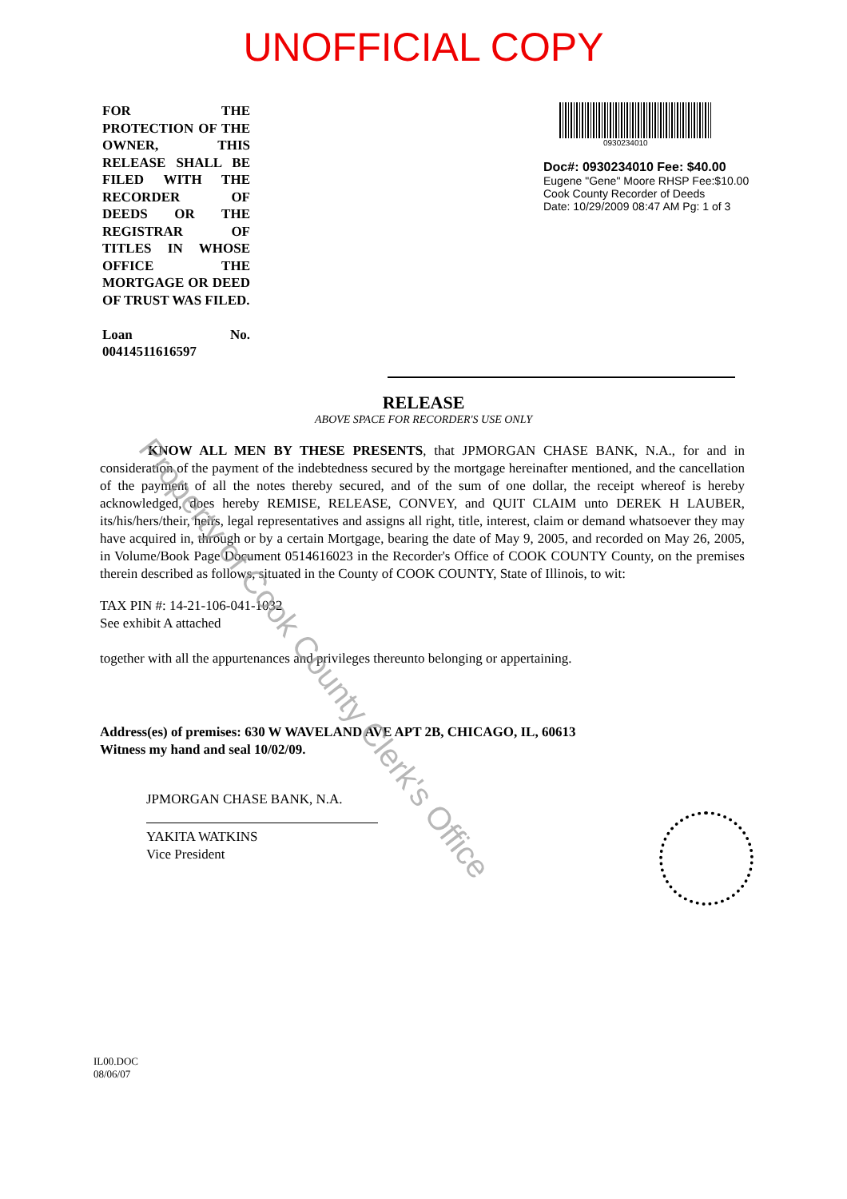UNOFFICIAL COPY
FOR THE PROTECTION OF THE OWNER, THIS RELEASE SHALL BE FILED WITH THE RECORDER OF DEEDS OR THE REGISTRAR OF TITLES IN WHOSE OFFICE THE MORTGAGE OR DEED OF TRUST WAS FILED.
Loan No. 00414511616597
0930234010
Doc#: 0930234010 Fee: $40.00
Eugene "Gene" Moore RHSP Fee:$10.00
Cook County Recorder of Deeds
Date: 10/29/2009 08:47 AM Pg: 1 of 3
RELEASE
ABOVE SPACE FOR RECORDER'S USE ONLY
KNOW ALL MEN BY THESE PRESENTS, that JPMORGAN CHASE BANK, N.A., for and in consideration of the payment of the indebtedness secured by the mortgage hereinafter mentioned, and the cancellation of the payment of all the notes thereby secured, and of the sum of one dollar, the receipt whereof is hereby acknowledged, does hereby REMISE, RELEASE, CONVEY, and QUIT CLAIM unto DEREK H LAUBER, its/his/hers/their, heirs, legal representatives and assigns all right, title, interest, claim or demand whatsoever they may have acquired in, through or by a certain Mortgage, bearing the date of May 9, 2005, and recorded on May 26, 2005, in Volume/Book Page Document 0514616023 in the Recorder's Office of COOK COUNTY County, on the premises therein described as follows, situated in the County of COOK COUNTY, State of Illinois, to wit:
TAX PIN #: 14-21-106-041-1032
See exhibit A attached
together with all the appurtenances and privileges thereunto belonging or appertaining.
Address(es) of premises: 630 W WAVELAND AVE APT 2B, CHICAGO, IL, 60613
Witness my hand and seal 10/02/09.
JPMORGAN CHASE BANK, N.A.
YAKITA WATKINS
Vice President
IL00.DOC
08/06/07
Property of Cook County Clerk's Office